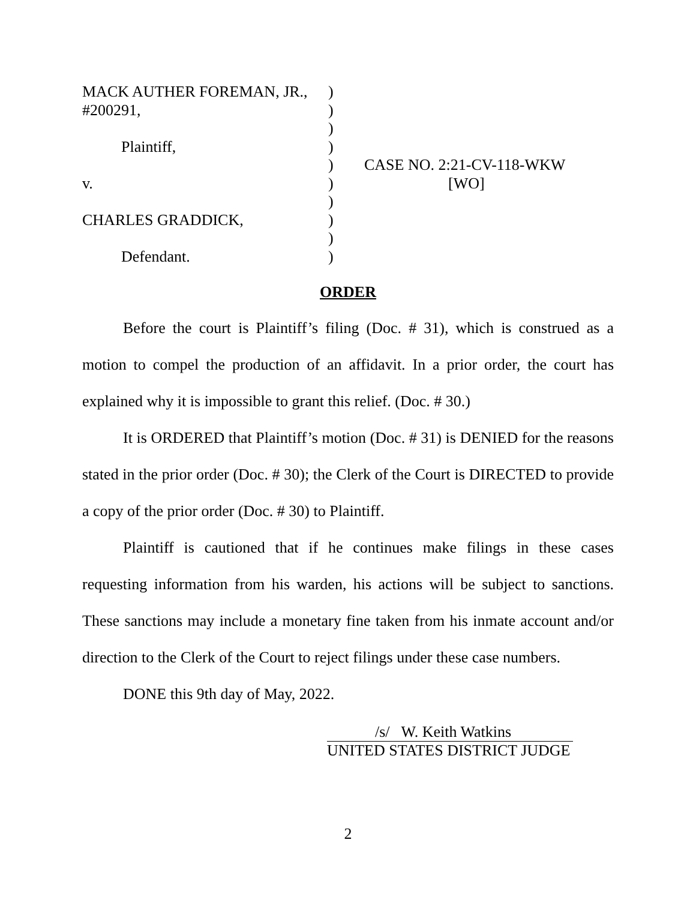MACK AUTHER FOREMAN, JR.,
#200291,
Plaintiff,
v.
CHARLES GRADDICK,
Defendant.
)
)
)
)
)
)
)
)
)
)
CASE NO. 2:21-CV-118-WKW
[WO]
ORDER
Before the court is Plaintiff’s filing (Doc. # 31), which is construed as a motion to compel the production of an affidavit. In a prior order, the court has explained why it is impossible to grant this relief. (Doc. # 30.)
It is ORDERED that Plaintiff’s motion (Doc. # 31) is DENIED for the reasons stated in the prior order (Doc. # 30); the Clerk of the Court is DIRECTED to provide a copy of the prior order (Doc. # 30) to Plaintiff.
Plaintiff is cautioned that if he continues make filings in these cases requesting information from his warden, his actions will be subject to sanctions. These sanctions may include a monetary fine taken from his inmate account and/or direction to the Clerk of the Court to reject filings under these case numbers.
DONE this 9th day of May, 2022.
/s/ W. Keith Watkins
UNITED STATES DISTRICT JUDGE
2